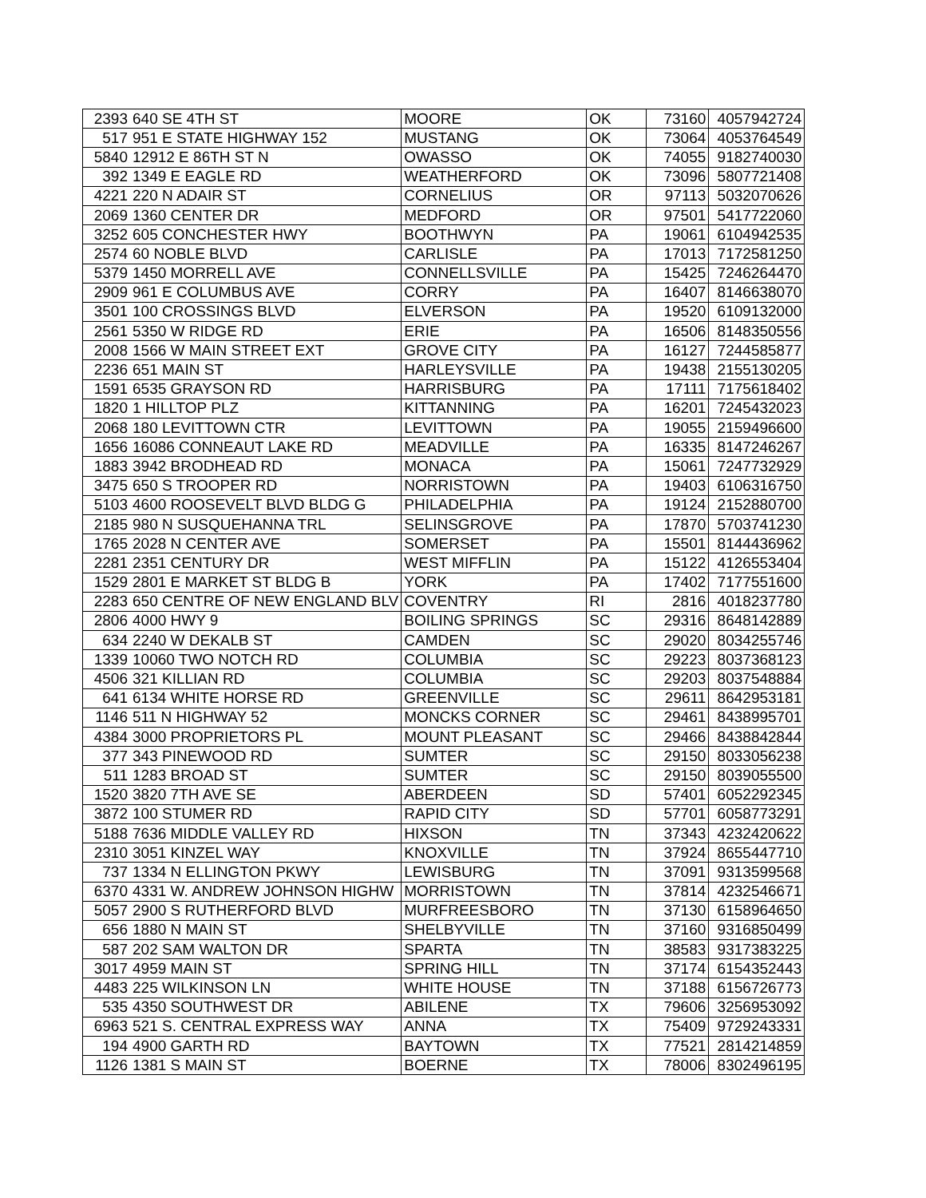| 2393 | 640 SE 4TH ST | MOORE | OK | 73160 | 4057942724 |
| 517 | 951 E STATE HIGHWAY 152 | MUSTANG | OK | 73064 | 4053764549 |
| 5840 | 12912 E 86TH ST N | OWASSO | OK | 74055 | 9182740030 |
| 392 | 1349 E EAGLE RD | WEATHERFORD | OK | 73096 | 5807721408 |
| 4221 | 220 N ADAIR ST | CORNELIUS | OR | 97113 | 5032070626 |
| 2069 | 1360 CENTER DR | MEDFORD | OR | 97501 | 5417722060 |
| 3252 | 605 CONCHESTER HWY | BOOTHWYN | PA | 19061 | 6104942535 |
| 2574 | 60 NOBLE BLVD | CARLISLE | PA | 17013 | 7172581250 |
| 5379 | 1450 MORRELL AVE | CONNELLSVILLE | PA | 15425 | 7246264470 |
| 2909 | 961 E COLUMBUS AVE | CORRY | PA | 16407 | 8146638070 |
| 3501 | 100 CROSSINGS BLVD | ELVERSON | PA | 19520 | 6109132000 |
| 2561 | 5350 W RIDGE RD | ERIE | PA | 16506 | 8148350556 |
| 2008 | 1566 W MAIN STREET EXT | GROVE CITY | PA | 16127 | 7244585877 |
| 2236 | 651 MAIN ST | HARLEYSVILLE | PA | 19438 | 2155130205 |
| 1591 | 6535 GRAYSON RD | HARRISBURG | PA | 17111 | 7175618402 |
| 1820 | 1 HILLTOP PLZ | KITTANNING | PA | 16201 | 7245432023 |
| 2068 | 180 LEVITTOWN CTR | LEVITTOWN | PA | 19055 | 2159496600 |
| 1656 | 16086 CONNEAUT LAKE RD | MEADVILLE | PA | 16335 | 8147246267 |
| 1883 | 3942 BRODHEAD RD | MONACA | PA | 15061 | 7247732929 |
| 3475 | 650 S TROOPER RD | NORRISTOWN | PA | 19403 | 6106316750 |
| 5103 | 4600 ROOSEVELT BLVD BLDG G | PHILADELPHIA | PA | 19124 | 2152880700 |
| 2185 | 980 N SUSQUEHANNA TRL | SELINSGROVE | PA | 17870 | 5703741230 |
| 1765 | 2028 N CENTER AVE | SOMERSET | PA | 15501 | 8144436962 |
| 2281 | 2351 CENTURY DR | WEST MIFFLIN | PA | 15122 | 4126553404 |
| 1529 | 2801 E MARKET ST BLDG B | YORK | PA | 17402 | 7177551600 |
| 2283 | 650 CENTRE OF NEW ENGLAND BLV | COVENTRY | RI | 2816 | 4018237780 |
| 2806 | 4000 HWY 9 | BOILING SPRINGS | SC | 29316 | 8648142889 |
| 634 | 2240 W DEKALB ST | CAMDEN | SC | 29020 | 8034255746 |
| 1339 | 10060 TWO NOTCH RD | COLUMBIA | SC | 29223 | 8037368123 |
| 4506 | 321 KILLIAN RD | COLUMBIA | SC | 29203 | 8037548884 |
| 641 | 6134 WHITE HORSE RD | GREENVILLE | SC | 29611 | 8642953181 |
| 1146 | 511 N HIGHWAY 52 | MONCKS CORNER | SC | 29461 | 8438995701 |
| 4384 | 3000 PROPRIETORS PL | MOUNT PLEASANT | SC | 29466 | 8438842844 |
| 377 | 343 PINEWOOD RD | SUMTER | SC | 29150 | 8033056238 |
| 511 | 1283 BROAD ST | SUMTER | SC | 29150 | 8039055500 |
| 1520 | 3820 7TH AVE SE | ABERDEEN | SD | 57401 | 6052292345 |
| 3872 | 100 STUMER RD | RAPID CITY | SD | 57701 | 6058773291 |
| 5188 | 7636 MIDDLE VALLEY RD | HIXSON | TN | 37343 | 4232420622 |
| 2310 | 3051 KINZEL WAY | KNOXVILLE | TN | 37924 | 8655447710 |
| 737 | 1334 N ELLINGTON PKWY | LEWISBURG | TN | 37091 | 9313599568 |
| 6370 | 4331 W. ANDREW JOHNSON HIGHW | MORRISTOWN | TN | 37814 | 4232546671 |
| 5057 | 2900 S RUTHERFORD BLVD | MURFREESBORO | TN | 37130 | 6158964650 |
| 656 | 1880 N MAIN ST | SHELBYVILLE | TN | 37160 | 9316850499 |
| 587 | 202 SAM WALTON DR | SPARTA | TN | 38583 | 9317383225 |
| 3017 | 4959 MAIN ST | SPRING HILL | TN | 37174 | 6154352443 |
| 4483 | 225 WILKINSON LN | WHITE HOUSE | TN | 37188 | 6156726773 |
| 535 | 4350 SOUTHWEST DR | ABILENE | TX | 79606 | 3256953092 |
| 6963 | 521 S. CENTRAL EXPRESS WAY | ANNA | TX | 75409 | 9729243331 |
| 194 | 4900 GARTH RD | BAYTOWN | TX | 77521 | 2814214859 |
| 1126 | 1381 S MAIN ST | BOERNE | TX | 78006 | 8302496195 |